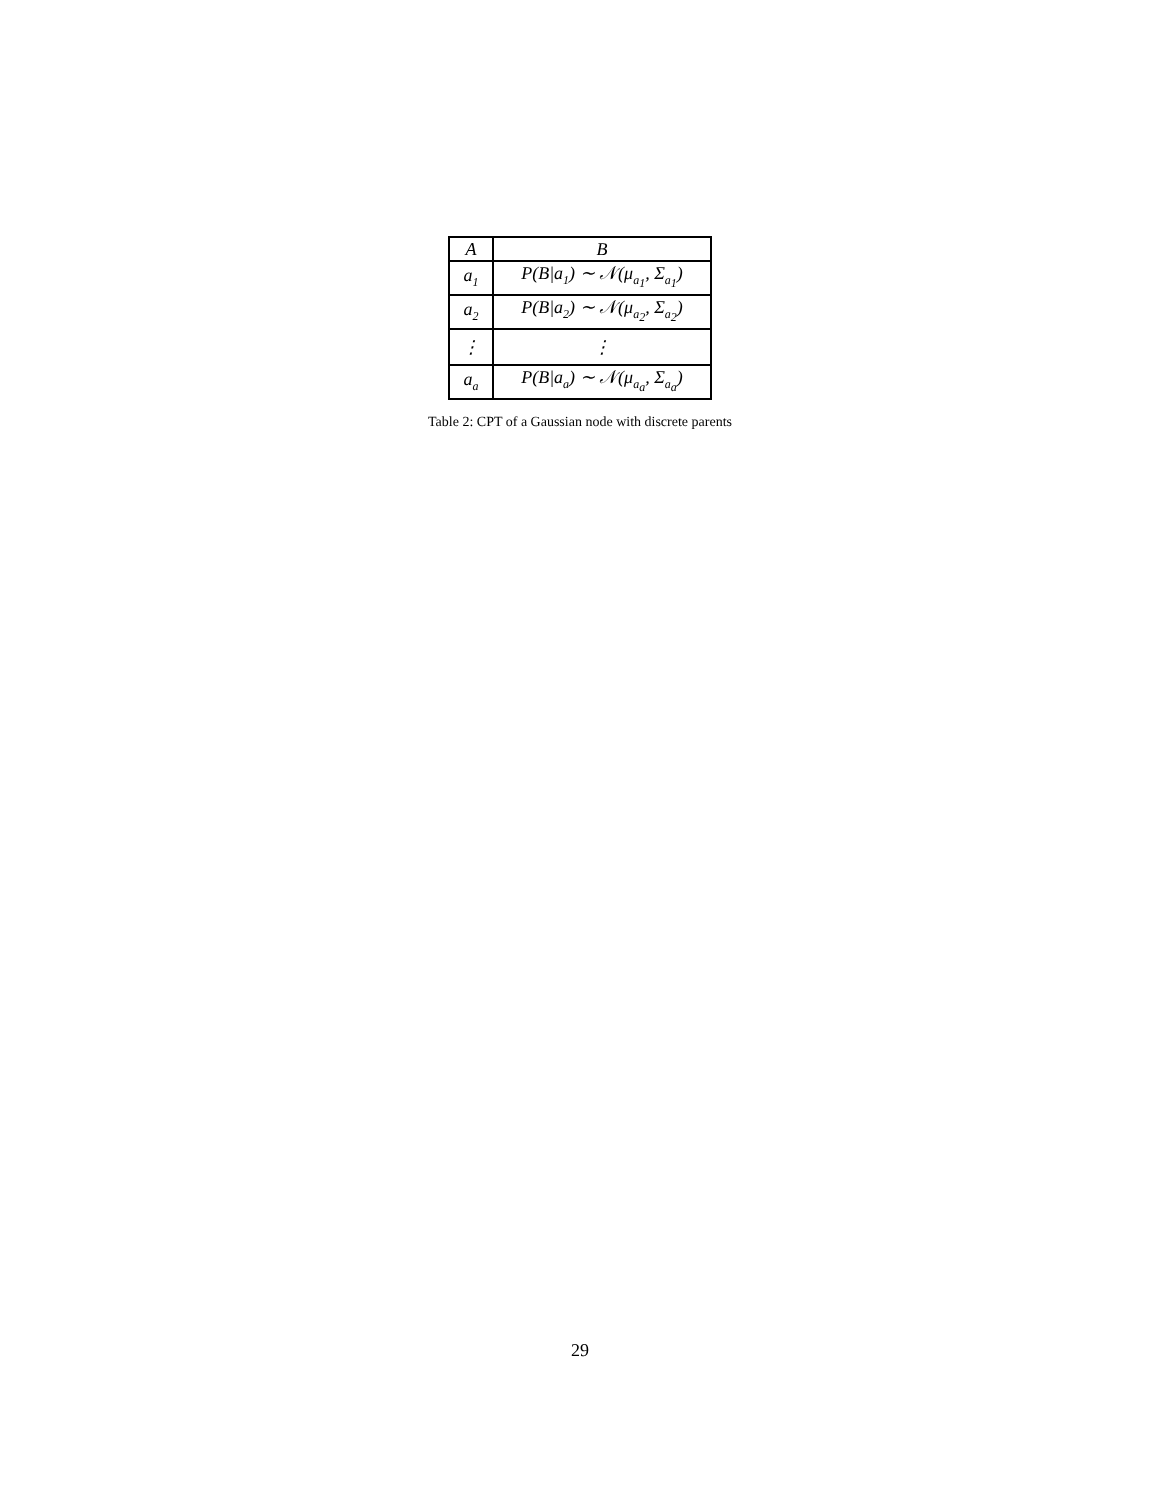| A | B |
| --- | --- |
| a<sub>1</sub> | P(B/a<sub>1</sub>) ∼ 𝒩(μ<sub>a<sub>1</sub></sub>, Σ<sub>a<sub>1</sub></sub>) |
| a<sub>2</sub> | P(B/a<sub>2</sub>) ∼ 𝒩(μ<sub>a<sub>2</sub></sub>, Σ<sub>a<sub>2</sub></sub>) |
| ⋮ | ⋮ |
| a<sub>a</sub> | P(B/a<sub>a</sub>) ∼ 𝒩(μ<sub>a<sub>a</sub></sub>, Σ<sub>a<sub>a</sub></sub>) |
Table 2: CPT of a Gaussian node with discrete parents
29